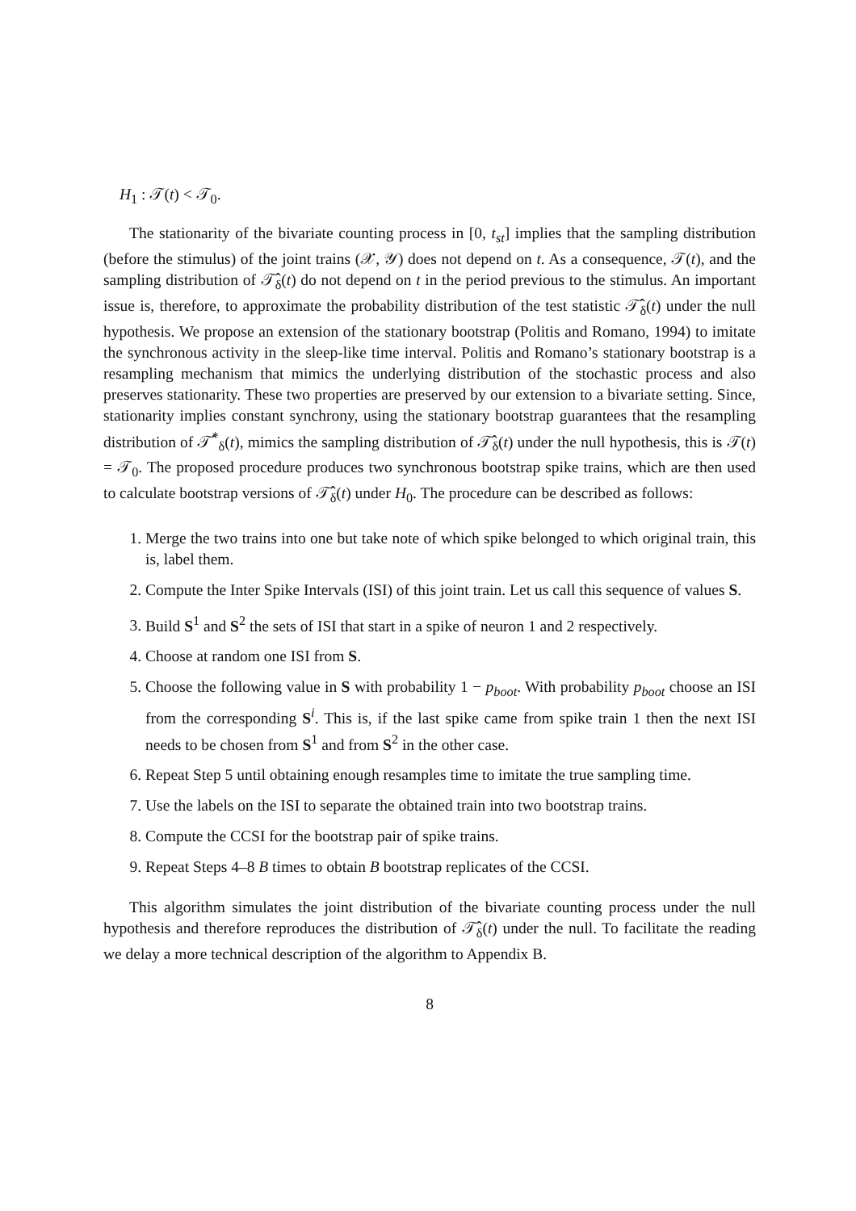H<sub>1</sub> : 𝒯(t) < 𝒯<sub>0</sub>.
The stationarity of the bivariate counting process in [0, t<sub>st</sub>] implies that the sampling distribution (before the stimulus) of the joint trains (𝒳, 𝒴) does not depend on t. As a consequence, 𝒯(t), and the sampling distribution of 𝒯̂<sub>δ</sub>(t) do not depend on t in the period previous to the stimulus. An important issue is, therefore, to approximate the probability distribution of the test statistic 𝒯̂<sub>δ</sub>(t) under the null hypothesis. We propose an extension of the stationary bootstrap (Politis and Romano, 1994) to imitate the synchronous activity in the sleep-like time interval. Politis and Romano’s stationary bootstrap is a resampling mechanism that mimics the underlying distribution of the stochastic process and also preserves stationarity. These two properties are preserved by our extension to a bivariate setting. Since, stationarity implies constant synchrony, using the stationary bootstrap guarantees that the resampling distribution of 𝒯̂<sup>*</sup><sub>δ</sub>(t), mimics the sampling distribution of 𝒯̂<sub>δ</sub>(t) under the null hypothesis, this is 𝒯(t) = 𝒯<sub>0</sub>. The proposed procedure produces two synchronous bootstrap spike trains, which are then used to calculate bootstrap versions of 𝒯̂<sub>δ</sub>(t) under H<sub>0</sub>. The procedure can be described as follows:
1. Merge the two trains into one but take note of which spike belonged to which original train, this is, label them.
2. Compute the Inter Spike Intervals (ISI) of this joint train. Let us call this sequence of values S.
3. Build S<sup>1</sup> and S<sup>2</sup> the sets of ISI that start in a spike of neuron 1 and 2 respectively.
4. Choose at random one ISI from S.
5. Choose the following value in S with probability 1 − p<sub>boot</sub>. With probability p<sub>boot</sub> choose an ISI from the corresponding S<sup>i</sup>. This is, if the last spike came from spike train 1 then the next ISI needs to be chosen from S<sup>1</sup> and from S<sup>2</sup> in the other case.
6. Repeat Step 5 until obtaining enough resamples time to imitate the true sampling time.
7. Use the labels on the ISI to separate the obtained train into two bootstrap trains.
8. Compute the CCSI for the bootstrap pair of spike trains.
9. Repeat Steps 4–8 B times to obtain B bootstrap replicates of the CCSI.
This algorithm simulates the joint distribution of the bivariate counting process under the null hypothesis and therefore reproduces the distribution of 𝒯̂<sub>δ</sub>(t) under the null. To facilitate the reading we delay a more technical description of the algorithm to Appendix B.
8